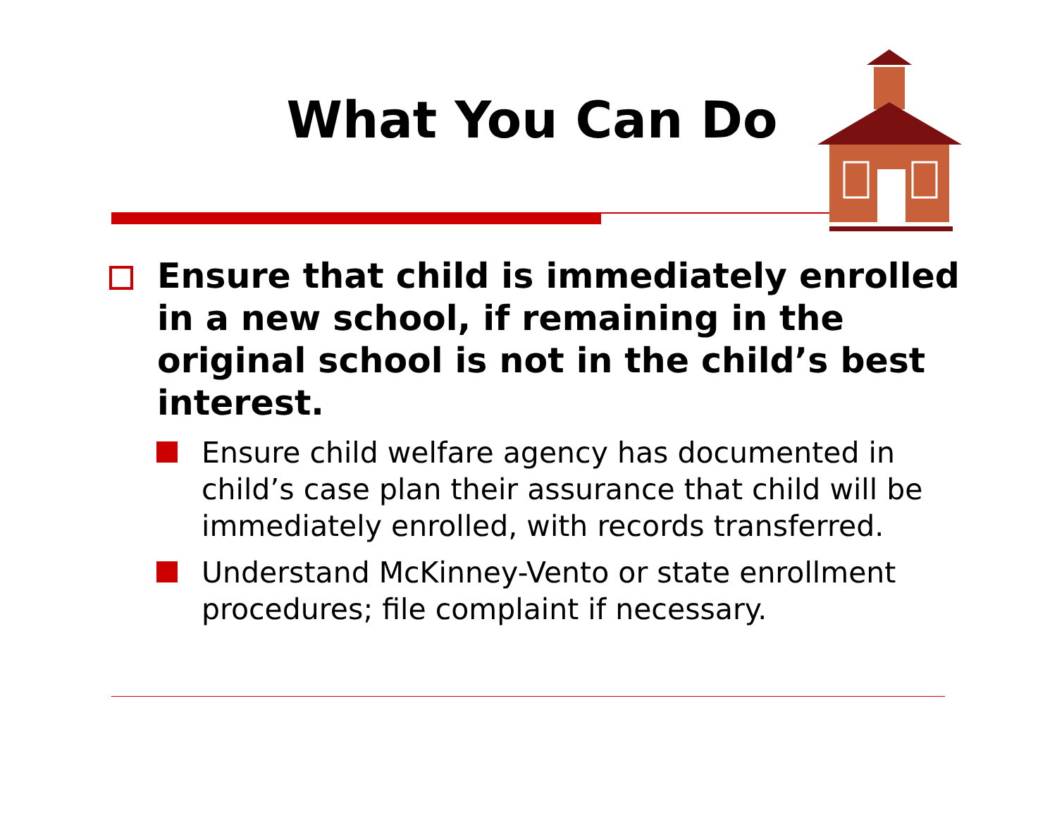What You Can Do
Ensure that child is immediately enrolled in a new school, if remaining in the original school is not in the child’s best interest.
Ensure child welfare agency has documented in child’s case plan their assurance that child will be immediately enrolled, with records transferred.
Understand McKinney-Vento or state enrollment procedures; file complaint if necessary.